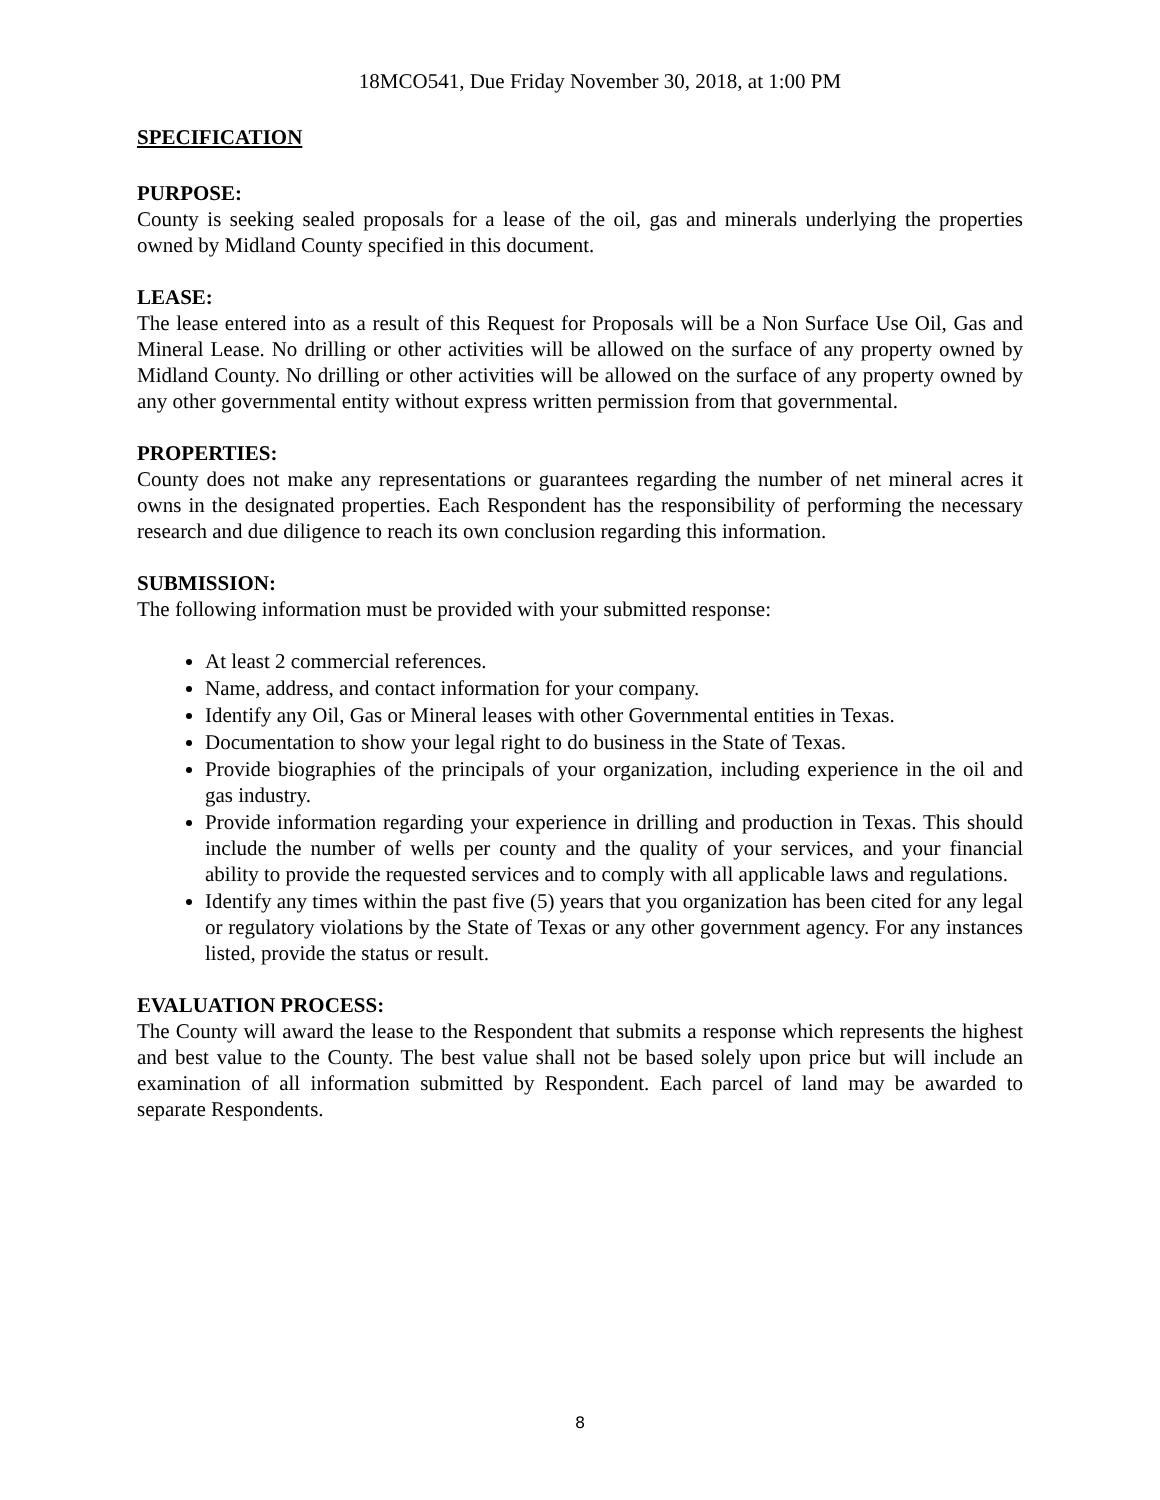18MCO541, Due Friday November 30, 2018, at 1:00 PM
SPECIFICATION
PURPOSE:
County is seeking sealed proposals for a lease of the oil, gas and minerals underlying the properties owned by Midland County specified in this document.
LEASE:
The lease entered into as a result of this Request for Proposals will be a Non Surface Use Oil, Gas and Mineral Lease. No drilling or other activities will be allowed on the surface of any property owned by Midland County. No drilling or other activities will be allowed on the surface of any property owned by any other governmental entity without express written permission from that governmental.
PROPERTIES:
County does not make any representations or guarantees regarding the number of net mineral acres it owns in the designated properties. Each Respondent has the responsibility of performing the necessary research and due diligence to reach its own conclusion regarding this information.
SUBMISSION:
The following information must be provided with your submitted response:
At least 2 commercial references.
Name, address, and contact information for your company.
Identify any Oil, Gas or Mineral leases with other Governmental entities in Texas.
Documentation to show your legal right to do business in the State of Texas.
Provide biographies of the principals of your organization, including experience in the oil and gas industry.
Provide information regarding your experience in drilling and production in Texas. This should include the number of wells per county and the quality of your services, and your financial ability to provide the requested services and to comply with all applicable laws and regulations.
Identify any times within the past five (5) years that you organization has been cited for any legal or regulatory violations by the State of Texas or any other government agency. For any instances listed, provide the status or result.
EVALUATION PROCESS:
The County will award the lease to the Respondent that submits a response which represents the highest and best value to the County. The best value shall not be based solely upon price but will include an examination of all information submitted by Respondent. Each parcel of land may be awarded to separate Respondents.
8